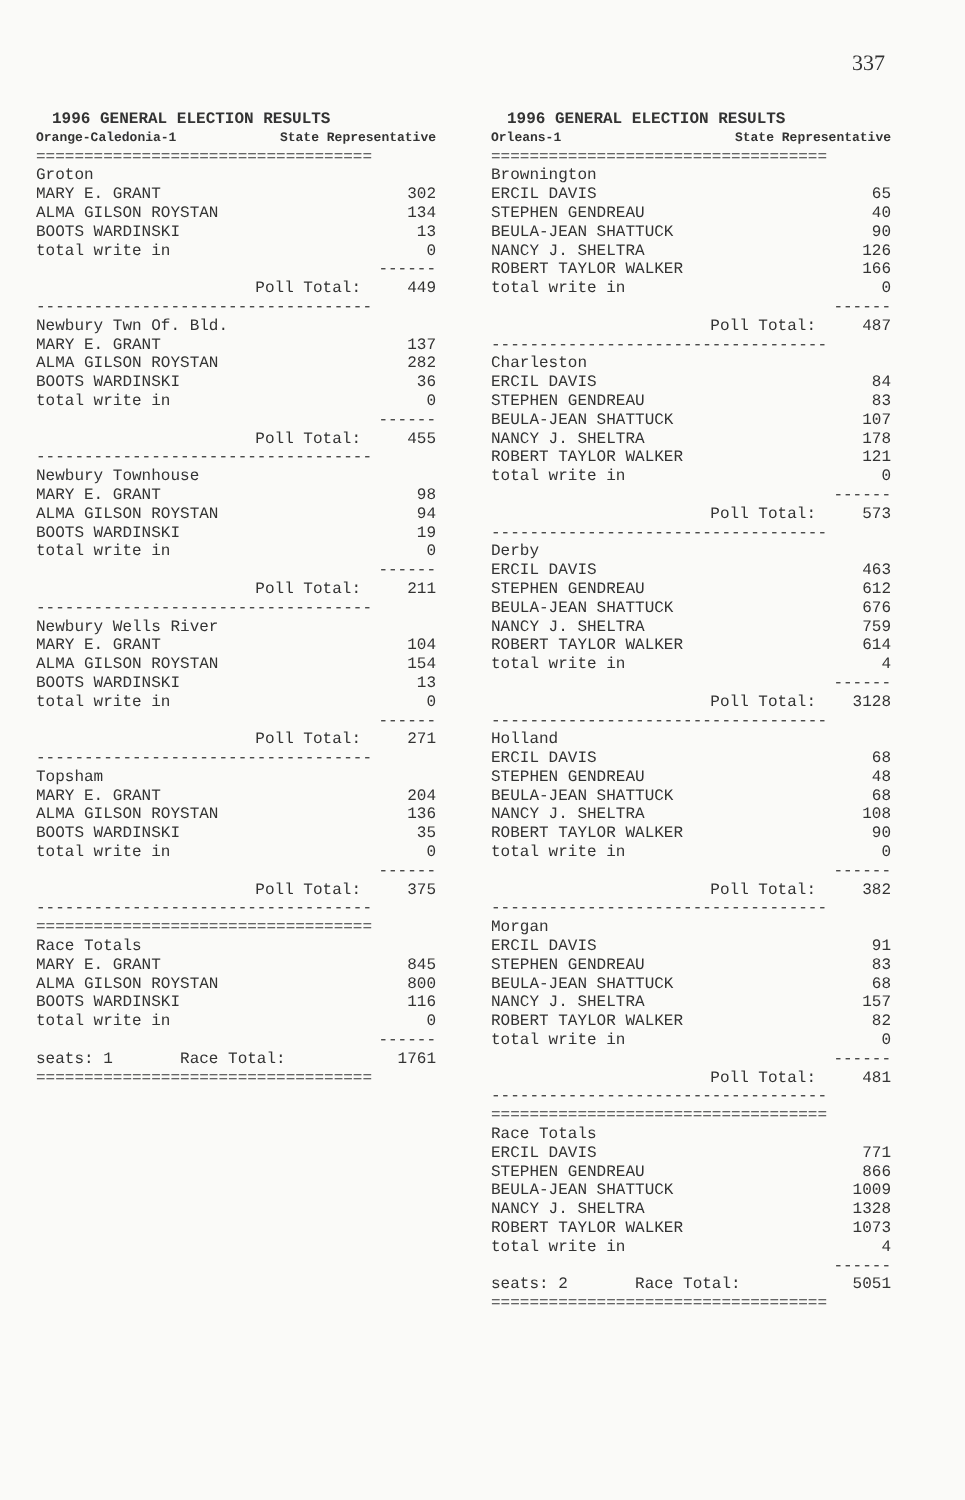337
1996 GENERAL ELECTION RESULTS
Orange-Caledonia-1 State Representative
| =================================== | |
| Groton | |
| MARY E. GRANT | 302 |
| ALMA GILSON ROYSTAN | 134 |
| BOOTS WARDINSKI | 13 |
| total write in | 0 |
| | ------ |
| Poll Total: | 449 |
| ----------------------------------- | |
| Newbury Twn Of. Bld. | |
| MARY E. GRANT | 137 |
| ALMA GILSON ROYSTAN | 282 |
| BOOTS WARDINSKI | 36 |
| total write in | 0 |
| | ------ |
| Poll Total: | 455 |
| ----------------------------------- | |
| Newbury Townhouse | |
| MARY E. GRANT | 98 |
| ALMA GILSON ROYSTAN | 94 |
| BOOTS WARDINSKI | 19 |
| total write in | 0 |
| | ------ |
| Poll Total: | 211 |
| ----------------------------------- | |
| Newbury Wells River | |
| MARY E. GRANT | 104 |
| ALMA GILSON ROYSTAN | 154 |
| BOOTS WARDINSKI | 13 |
| total write in | 0 |
| | ------ |
| Poll Total: | 271 |
| ----------------------------------- | |
| Topsham | |
| MARY E. GRANT | 204 |
| ALMA GILSON ROYSTAN | 136 |
| BOOTS WARDINSKI | 35 |
| total write in | 0 |
| | ------ |
| Poll Total: | 375 |
| ----------------------------------- | |
| =================================== | |
| Race Totals | |
| MARY E. GRANT | 845 |
| ALMA GILSON ROYSTAN | 800 |
| BOOTS WARDINSKI | 116 |
| total write in | 0 |
| | ------ |
| seats: 1 Race Total: | 1761 |
| =================================== | |
1996 GENERAL ELECTION RESULTS
Orleans-1 State Representative
| =================================== | |
| Brownington | |
| ERCIL DAVIS | 65 |
| STEPHEN GENDREAU | 40 |
| BEULA-JEAN SHATTUCK | 90 |
| NANCY J. SHELTRA | 126 |
| ROBERT TAYLOR WALKER | 166 |
| total write in | 0 |
| | ------ |
| Poll Total: | 487 |
| ----------------------------------- | |
| Charleston | |
| ERCIL DAVIS | 84 |
| STEPHEN GENDREAU | 83 |
| BEULA-JEAN SHATTUCK | 107 |
| NANCY J. SHELTRA | 178 |
| ROBERT TAYLOR WALKER | 121 |
| total write in | 0 |
| | ------ |
| Poll Total: | 573 |
| ----------------------------------- | |
| Derby | |
| ERCIL DAVIS | 463 |
| STEPHEN GENDREAU | 612 |
| BEULA-JEAN SHATTUCK | 676 |
| NANCY J. SHELTRA | 759 |
| ROBERT TAYLOR WALKER | 614 |
| total write in | 4 |
| | ------ |
| Poll Total: | 3128 |
| ----------------------------------- | |
| Holland | |
| ERCIL DAVIS | 68 |
| STEPHEN GENDREAU | 48 |
| BEULA-JEAN SHATTUCK | 68 |
| NANCY J. SHELTRA | 108 |
| ROBERT TAYLOR WALKER | 90 |
| total write in | 0 |
| | ------ |
| Poll Total: | 382 |
| ----------------------------------- | |
| Morgan | |
| ERCIL DAVIS | 91 |
| STEPHEN GENDREAU | 83 |
| BEULA-JEAN SHATTUCK | 68 |
| NANCY J. SHELTRA | 157 |
| ROBERT TAYLOR WALKER | 82 |
| total write in | 0 |
| | ------ |
| Poll Total: | 481 |
| ----------------------------------- | |
| =================================== | |
| Race Totals | |
| ERCIL DAVIS | 771 |
| STEPHEN GENDREAU | 866 |
| BEULA-JEAN SHATTUCK | 1009 |
| NANCY J. SHELTRA | 1328 |
| ROBERT TAYLOR WALKER | 1073 |
| total write in | 4 |
| | ------ |
| seats: 2 Race Total: | 5051 |
| =================================== | |